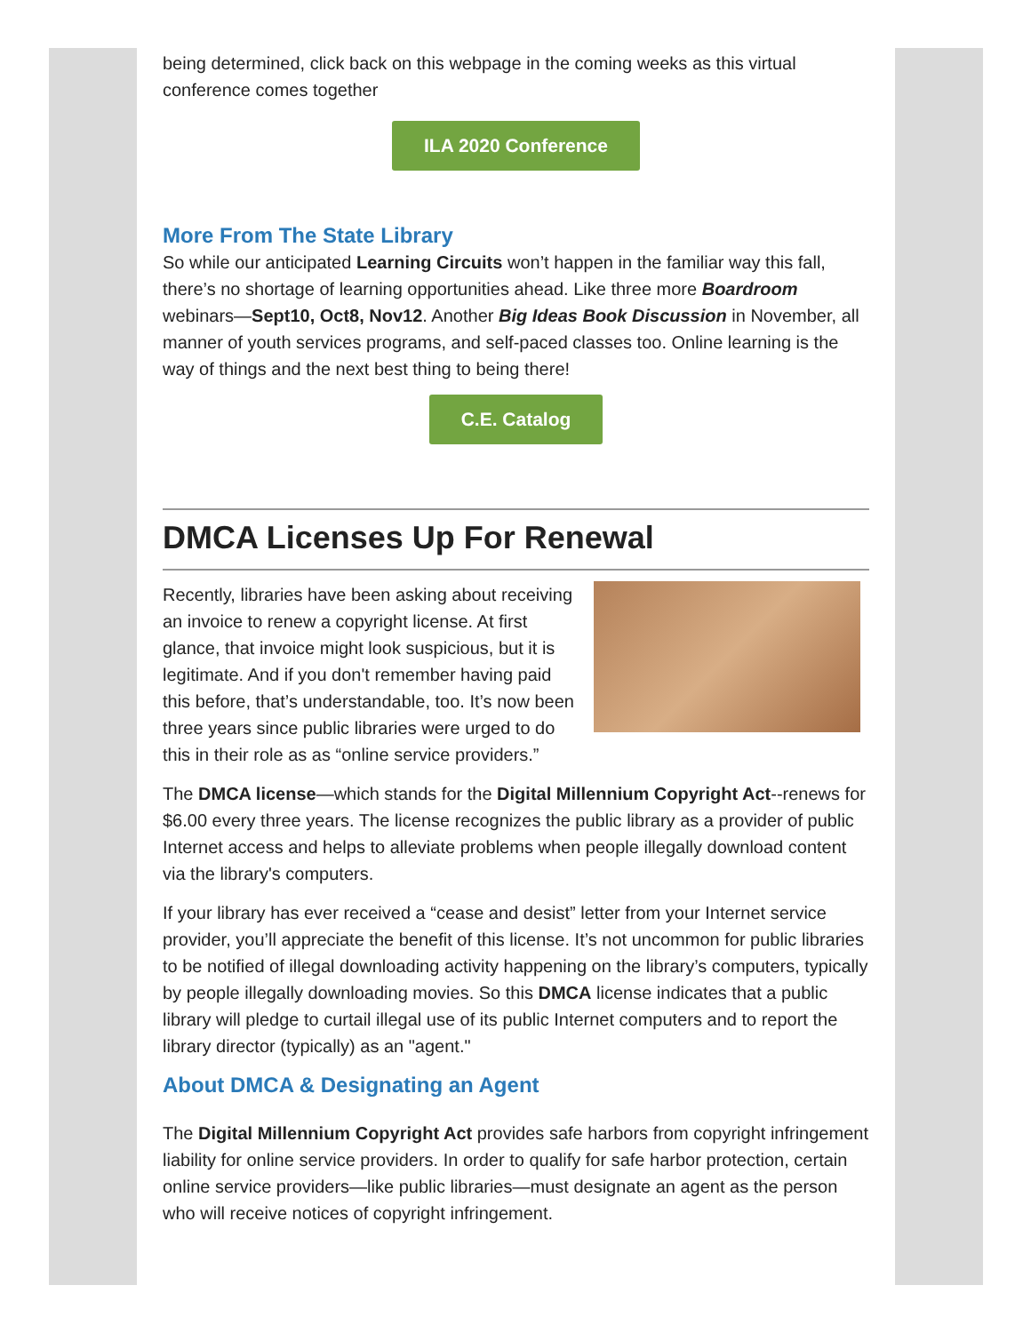being determined, click back on this webpage in the coming weeks as this virtual conference comes together
ILA 2020 Conference
More From The State Library
So while our anticipated Learning Circuits won’t happen in the familiar way this fall, there’s no shortage of learning opportunities ahead. Like three more Boardroom webinars—Sept10, Oct8, Nov12. Another Big Ideas Book Discussion in November, all manner of youth services programs, and self-paced classes too. Online learning is the way of things and the next best thing to being there!
C.E. Catalog
DMCA Licenses Up For Renewal
Recently, libraries have been asking about receiving an invoice to renew a copyright license. At first glance, that invoice might look suspicious, but it is legitimate. And if you don't remember having paid this before, that’s understandable, too. It’s now been three years since public libraries were urged to do this in their role as as “online service providers.”
The DMCA license—which stands for the Digital Millennium Copyright Act--renews for $6.00 every three years. The license recognizes the public library as a provider of public Internet access and helps to alleviate problems when people illegally download content via the library's computers.
If your library has ever received a “cease and desist” letter from your Internet service provider, you’ll appreciate the benefit of this license. It’s not uncommon for public libraries to be notified of illegal downloading activity happening on the library’s computers, typically by people illegally downloading movies. So this DMCA license indicates that a public library will pledge to curtail illegal use of its public Internet computers and to report the library director (typically) as an "agent."
About DMCA & Designating an Agent
The Digital Millennium Copyright Act provides safe harbors from copyright infringement liability for online service providers. In order to qualify for safe harbor protection, certain online service providers—like public libraries—must designate an agent as the person who will receive notices of copyright infringement.